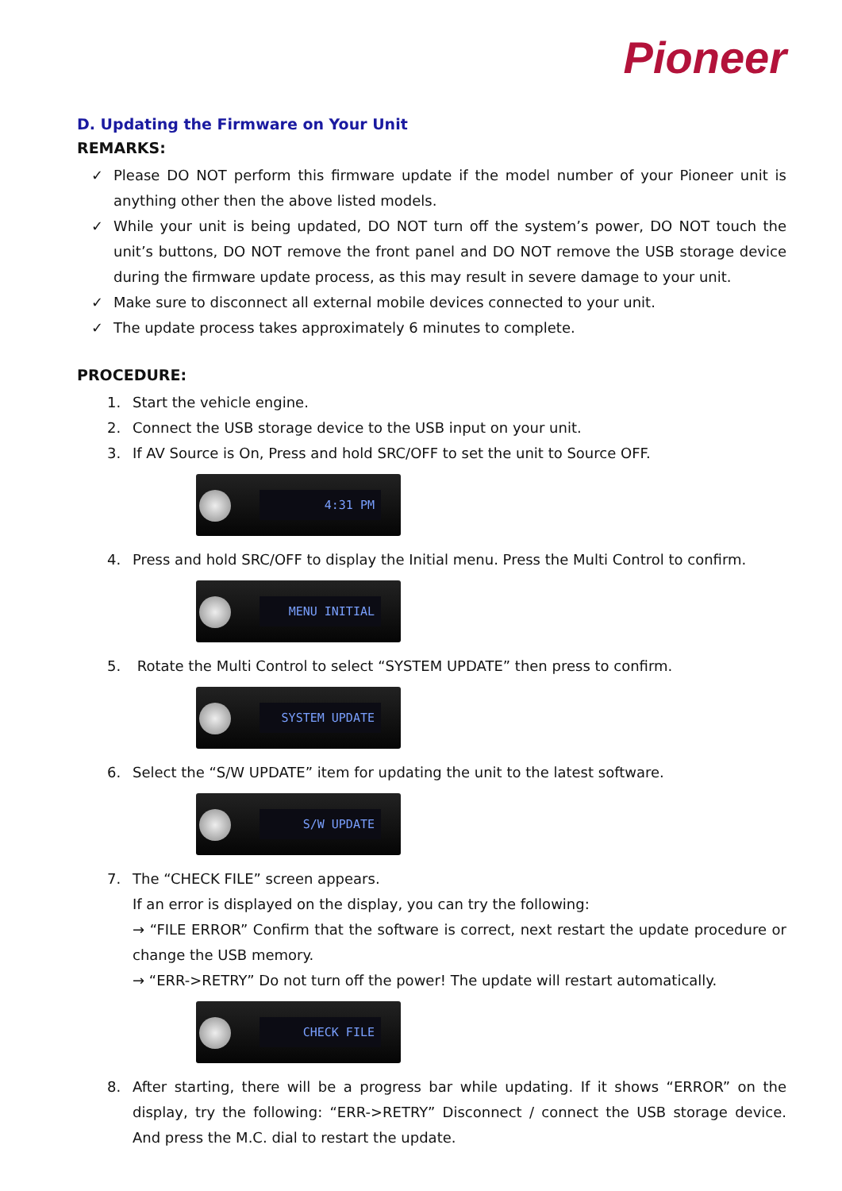Pioneer
D. Updating the Firmware on Your Unit
REMARKS:
✓ Please DO NOT perform this firmware update if the model number of your Pioneer unit is anything other then the above listed models.
✓ While your unit is being updated, DO NOT turn off the system’s power, DO NOT touch the unit’s buttons, DO NOT remove the front panel and DO NOT remove the USB storage device during the firmware update process, as this may result in severe damage to your unit.
✓ Make sure to disconnect all external mobile devices connected to your unit.
✓ The update process takes approximately 6 minutes to complete.
PROCEDURE:
1. Start the vehicle engine.
2. Connect the USB storage device to the USB input on your unit.
3. If AV Source is On, Press and hold SRC/OFF to set the unit to Source OFF.
4:31 PM
4. Press and hold SRC/OFF to display the Initial menu. Press the Multi Control to confirm.
MENU INITIAL
5. Rotate the Multi Control to select “SYSTEM UPDATE” then press to confirm.
SYSTEM UPDATE
6. Select the “S/W UPDATE” item for updating the unit to the latest software.
S/W UPDATE
7. The “CHECK FILE” screen appears.
If an error is displayed on the display, you can try the following:
→ “FILE ERROR” Confirm that the software is correct, next restart the update procedure or change the USB memory.
→ “ERR->RETRY” Do not turn off the power! The update will restart automatically.
CHECK FILE
8. After starting, there will be a progress bar while updating. If it shows “ERROR” on the display, try the following: “ERR->RETRY” Disconnect / connect the USB storage device. And press the M.C. dial to restart the update.